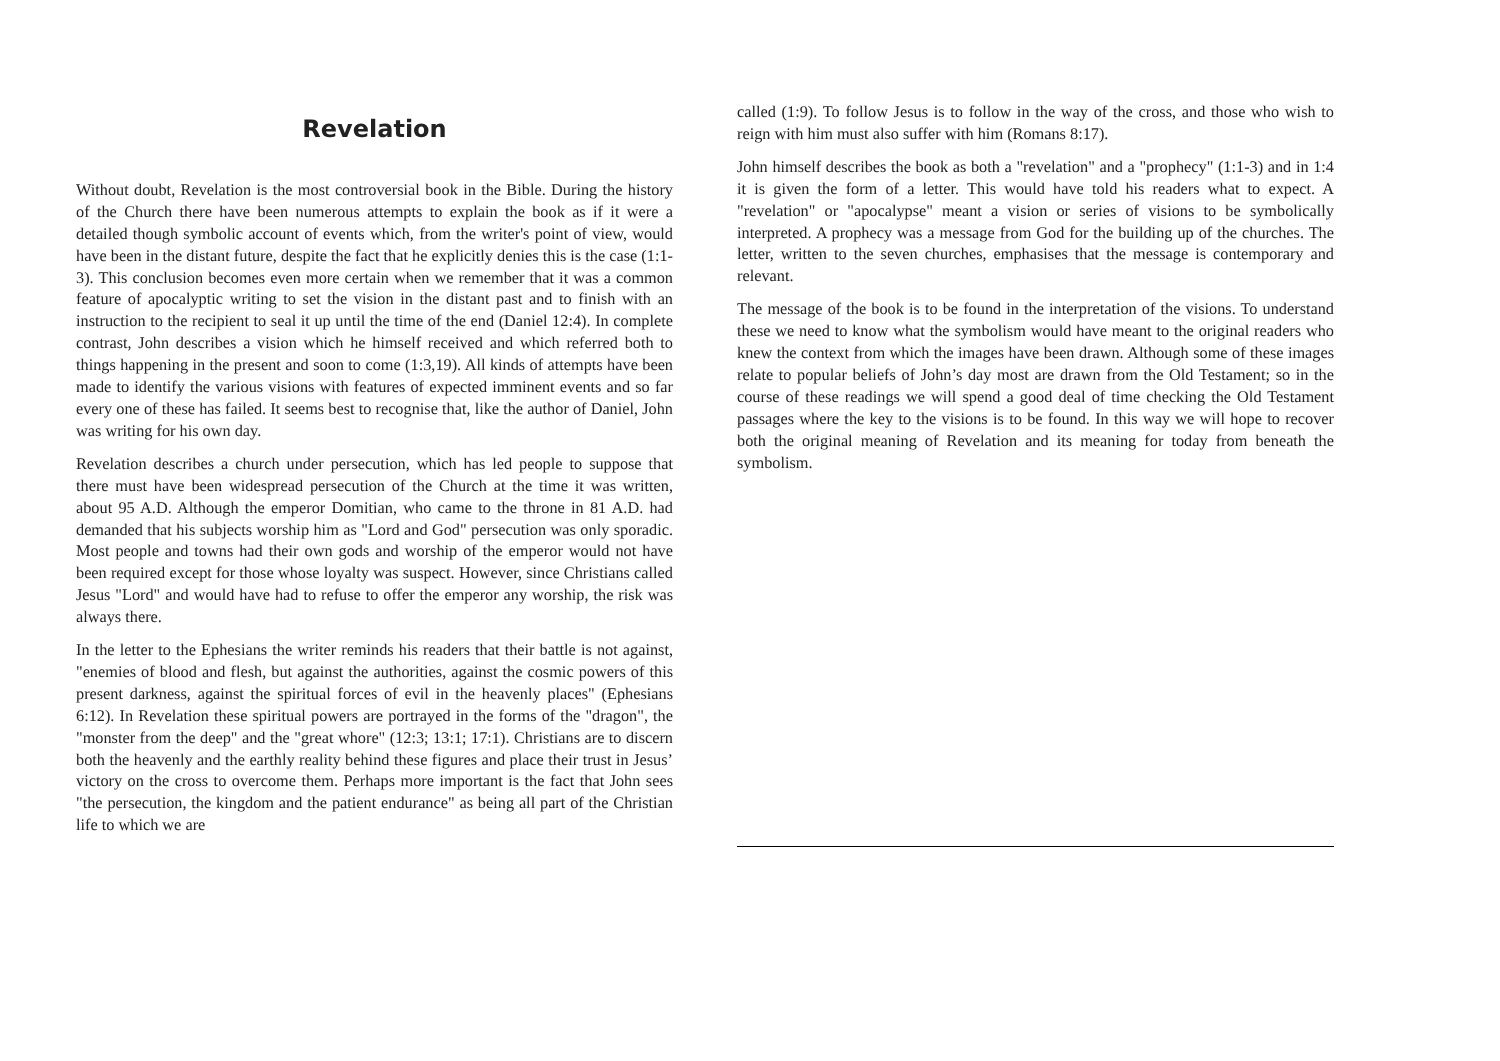Revelation
Without doubt, Revelation is the most controversial book in the Bible. During the history of the Church there have been numerous attempts to explain the book as if it were a detailed though symbolic account of events which, from the writer's point of view, would have been in the distant future, despite the fact that he explicitly denies this is the case (1:1-3). This conclusion becomes even more certain when we remember that it was a common feature of apocalyptic writing to set the vision in the distant past and to finish with an instruction to the recipient to seal it up until the time of the end (Daniel 12:4). In complete contrast, John describes a vision which he himself received and which referred both to things happening in the present and soon to come (1:3,19). All kinds of attempts have been made to identify the various visions with features of expected imminent events and so far every one of these has failed. It seems best to recognise that, like the author of Daniel, John was writing for his own day.
Revelation describes a church under persecution, which has led people to suppose that there must have been widespread persecution of the Church at the time it was written, about 95 A.D. Although the emperor Domitian, who came to the throne in 81 A.D. had demanded that his subjects worship him as "Lord and God" persecution was only sporadic. Most people and towns had their own gods and worship of the emperor would not have been required except for those whose loyalty was suspect. However, since Christians called Jesus "Lord" and would have had to refuse to offer the emperor any worship, the risk was always there.
In the letter to the Ephesians the writer reminds his readers that their battle is not against, "enemies of blood and flesh, but against the authorities, against the cosmic powers of this present darkness, against the spiritual forces of evil in the heavenly places" (Ephesians 6:12). In Revelation these spiritual powers are portrayed in the forms of the "dragon", the "monster from the deep" and the "great whore" (12:3; 13:1; 17:1). Christians are to discern both the heavenly and the earthly reality behind these figures and place their trust in Jesus’ victory on the cross to overcome them. Perhaps more important is the fact that John sees "the persecution, the kingdom and the patient endurance" as being all part of the Christian life to which we are
called (1:9). To follow Jesus is to follow in the way of the cross, and those who wish to reign with him must also suffer with him (Romans 8:17).
John himself describes the book as both a "revelation" and a "prophecy" (1:1-3) and in 1:4 it is given the form of a letter. This would have told his readers what to expect. A "revelation" or "apocalypse" meant a vision or series of visions to be symbolically interpreted. A prophecy was a message from God for the building up of the churches. The letter, written to the seven churches, emphasises that the message is contemporary and relevant.
The message of the book is to be found in the interpretation of the visions. To understand these we need to know what the symbolism would have meant to the original readers who knew the context from which the images have been drawn. Although some of these images relate to popular beliefs of John’s day most are drawn from the Old Testament; so in the course of these readings we will spend a good deal of time checking the Old Testament passages where the key to the visions is to be found. In this way we will hope to recover both the original meaning of Revelation and its meaning for today from beneath the symbolism.